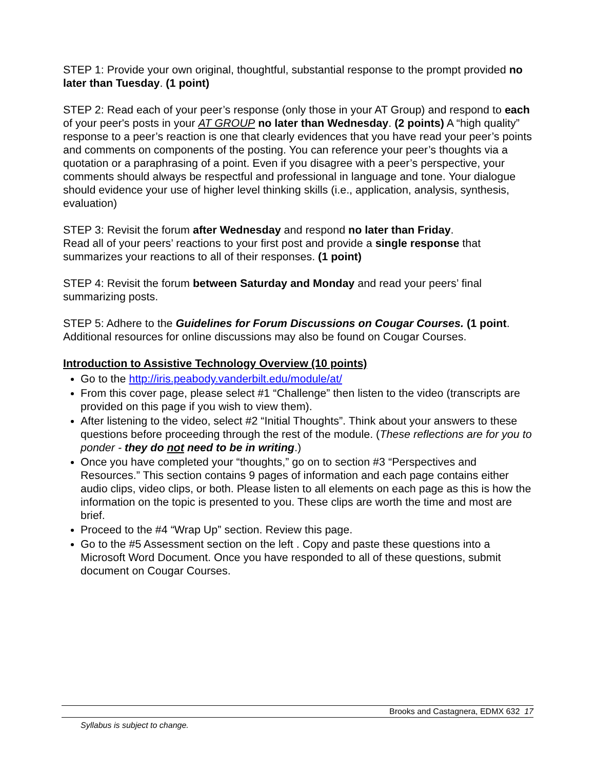STEP 1: Provide your own original, thoughtful, substantial response to the prompt provided no later than Tuesday. (1 point)
STEP 2: Read each of your peer’s response (only those in your AT Group) and respond to each of your peer's posts in your AT GROUP no later than Wednesday. (2 points) A “high quality” response to a peer’s reaction is one that clearly evidences that you have read your peer’s points and comments on components of the posting. You can reference your peer’s thoughts via a quotation or a paraphrasing of a point. Even if you disagree with a peer’s perspective, your comments should always be respectful and professional in language and tone. Your dialogue should evidence your use of higher level thinking skills (i.e., application, analysis, synthesis, evaluation)
STEP 3: Revisit the forum after Wednesday and respond no later than Friday.
Read all of your peers’ reactions to your first post and provide a single response that summarizes your reactions to all of their responses. (1 point)
STEP 4: Revisit the forum between Saturday and Monday and read your peers’ final summarizing posts.
STEP 5: Adhere to the Guidelines for Forum Discussions on Cougar Courses. (1 point. Additional resources for online discussions may also be found on Cougar Courses.
Introduction to Assistive Technology Overview (10 points)
Go to the http://iris.peabody.vanderbilt.edu/module/at/
From this cover page, please select #1 “Challenge” then listen to the video (transcripts are provided on this page if you wish to view them).
After listening to the video, select #2 “Initial Thoughts”. Think about your answers to these questions before proceeding through the rest of the module. (These reflections are for you to ponder - they do not need to be in writing.)
Once you have completed your “thoughts,” go on to section #3 “Perspectives and Resources.” This section contains 9 pages of information and each page contains either audio clips, video clips, or both. Please listen to all elements on each page as this is how the information on the topic is presented to you. These clips are worth the time and most are brief.
Proceed to the #4 “Wrap Up” section. Review this page.
Go to the #5 Assessment section on the left . Copy and paste these questions into a Microsoft Word Document. Once you have responded to all of these questions, submit document on Cougar Courses.
Brooks and Castagnera, EDMX 632 17
Syllabus is subject to change.